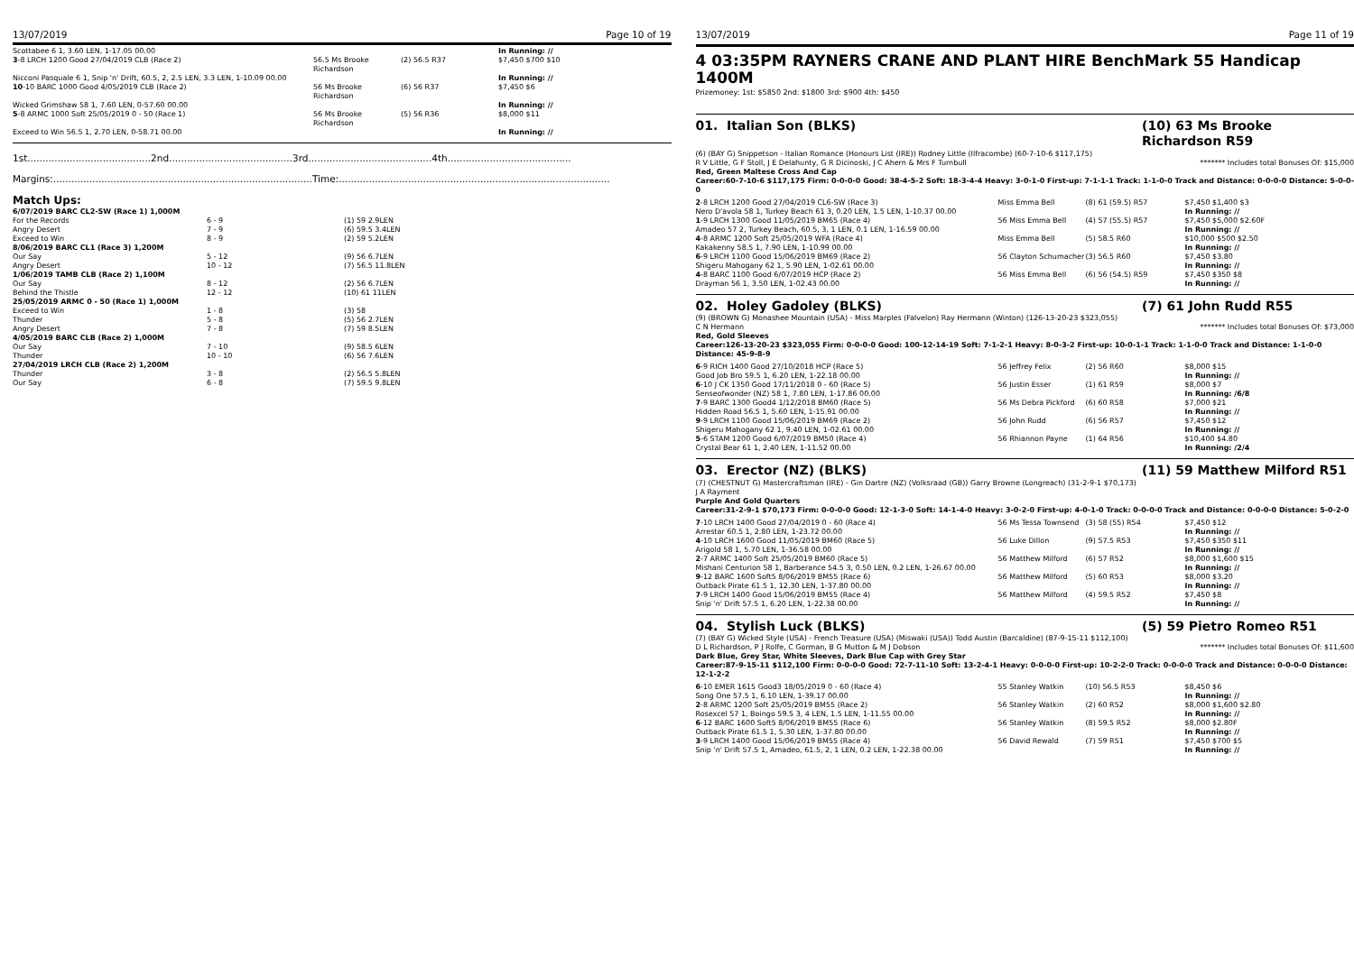13/07/2019 Page 10 of 19
| Scottabee 6 1, 3.60 LEN, 1-17.05 00.00 | | | In Running: // |
| 3 -8 LRCH 1200 Good 27/04/2019 CLB (Race 2) | 56.5 Ms Brooke Richardson | (2) 56.5 R37 | $7,450 $700 $10 |
| Nicconi Pasquale 6 1, Snip 'n' Drift, 60.5, 2, 2.5 LEN, 3.3 LEN, 1-10.09 00.00 | | | In Running: // |
| 10 -10 BARC 1000 Good 4/05/2019 CLB (Race 2) | 56 Ms Brooke Richardson | (6) 56 R37 | $7,450 $6 |
| Wicked Grimshaw 58 1, 7.60 LEN, 0-57.60 00.00 | | | In Running: // |
| 5 -8 ARMC 1000 Soft 25/05/2019 0 - 50 (Race 1) | 56 Ms Brooke Richardson | (5) 56 R36 | $8,000 $11 |
| Exceed to Win 56.5 1, 2.70 LEN, 0-58.71 00.00 | | | In Running: // |
1st.........................................2nd.........................................3rd.........................................4th.........................................
Margins:......................................................................................Time:..........................................................................................
Match Ups:
| 6/07/2019 BARC CL2-SW (Race 1) 1,000M | | |
| For the Records | 6 - 9 | (1) 59 2.9LEN |
| Angry Desert | 7 - 9 | (6) 59.5 3.4LEN |
| Exceed to Win | 8 - 9 | (2) 59 5.2LEN |
| 8/06/2019 BARC CL1 (Race 3) 1,200M | | |
| Our Say | 5 - 12 | (9) 56 6.7LEN |
| Angry Desert | 10 - 12 | (7) 56.5 11.8LEN |
| 1/06/2019 TAMB CLB (Race 2) 1,100M | | |
| Our Say | 8 - 12 | (2) 56 6.7LEN |
| Behind the Thistle | 12 - 12 | (10) 61 11LEN |
| 25/05/2019 ARMC 0 - 50 (Race 1) 1,000M | | |
| Exceed to Win | 1 - 8 | (3) 58 |
| Thunder | 5 - 8 | (5) 56 2.7LEN |
| Angry Desert | 7 - 8 | (7) 59 8.5LEN |
| 4/05/2019 BARC CLB (Race 2) 1,000M | | |
| Our Say | 7 - 10 | (9) 58.5 6LEN |
| Thunder | 10 - 10 | (6) 56 7.6LEN |
| 27/04/2019 LRCH CLB (Race 2) 1,200M | | |
| Thunder | 3 - 8 | (2) 56.5 5.8LEN |
| Our Say | 6 - 8 | (7) 59.5 9.8LEN |
13/07/2019 Page 11 of 19
4 03:35PM RAYNERS CRANE AND PLANT HIRE BenchMark 55 Handicap 1400M
Prizemoney: 1st: $5850 2nd: $1800 3rd: $900 4th: $450
01. Italian Son (BLKS) (10) 63 Ms Brooke Richardson R59
(6) (BAY G) Snippetson - Italian Romance (Honours List (IRE)) Rodney Little (Ilfracombe) (60-7-10-6 $117,175)
R V Little, G F Stoll, J E Delahunty, G R Dicinoski, J C Ahern & Mrs F Turnbull ******* Includes total Bonuses Of: $15,000
Red, Green Maltese Cross And Cap
Career:60-7-10-6 $117,175 Firm: 0-0-0-0 Good: 38-4-5-2 Soft: 18-3-4-4 Heavy: 3-0-1-0 First-up: 7-1-1-1 Track: 1-1-0-0 Track and Distance: 0-0-0-0 Distance: 5-0-0-0
| 2 -8 LRCH 1200 Good 27/04/2019 CL6-SW (Race 3) | Miss Emma Bell | (8) 61 (59.5) R57 | $7,450 $1,400 $3 |
| Nero D'avola 58 1, Turkey Beach 61 3, 0.20 LEN, 1.5 LEN, 1-10.37 00.00 | | | In Running: // |
| 1 -9 LRCH 1300 Good 11/05/2019 BM65 (Race 4) | 56 Miss Emma Bell | (4) 57 (55.5) R57 | $7,450 $5,000 $2.60F |
| Amadeo 57 2, Turkey Beach, 60.5, 3, 1 LEN, 0.1 LEN, 1-16.59 00.00 | | | In Running: // |
| 4 -8 ARMC 1200 Soft 25/05/2019 WFA (Race 4) | Miss Emma Bell | (5) 58.5 R60 | $10,000 $500 $2.50 |
| Kakakenny 58.5 1, 7.90 LEN, 1-10.99 00.00 | | | In Running: // |
| 6 -9 LRCH 1100 Good 15/06/2019 BM69 (Race 2) | 56 Clayton Schumacher | (3) 56.5 R60 | $7,450 $3.80 |
| Shigeru Mahogany 62 1, 5.90 LEN, 1-02.61 00.00 | | | In Running: // |
| 4 -8 BARC 1100 Good 6/07/2019 HCP (Race 2) | 56 Miss Emma Bell | (6) 56 (54.5) R59 | $7,450 $350 $8 |
| Drayman 56 1, 3.50 LEN, 1-02.43 00.00 | | | In Running: // |
02. Holey Gadoley (BLKS) (7) 61 John Rudd R55
(9) (BROWN G) Monashee Mountain (USA) - Miss Marples (Falvelon) Ray Hermann (Winton) (126-13-20-23 $323,055)
C N Hermann ******* Includes total Bonuses Of: $73,000
Red, Gold Sleeves
Career:126-13-20-23 $323,055 Firm: 0-0-0-0 Good: 100-12-14-19 Soft: 7-1-2-1 Heavy: 8-0-3-2 First-up: 10-0-1-1 Track: 1-1-0-0 Track and Distance: 1-1-0-0 Distance: 45-9-8-9
| 6 -9 RICH 1400 Good 27/10/2018 HCP (Race 5) | 56 Jeffrey Felix | (2) 56 R60 | $8,000 $15 |
| Good Job Bro 59.5 1, 6.20 LEN, 1-22.18 00.00 | | | In Running: // |
| 6 -10 J CK 1350 Good 17/11/2018 0 - 60 (Race 5) | 56 Justin Esser | (1) 61 R59 | $8,000 $7 |
| Senseofwonder (NZ) 58 1, 7.80 LEN, 1-17.86 00.00 | | | In Running: /6/8 |
| 7 -9 BARC 1300 Good4 1/12/2018 BM60 (Race 5) | 56 Ms Debra Pickford | (6) 60 R58 | $7,000 $21 |
| Hidden Road 56.5 1, 5.60 LEN, 1-15.91 00.00 | | | In Running: // |
| 9 -9 LRCH 1100 Good 15/06/2019 BM69 (Race 2) | 56 John Rudd | (6) 56 R57 | $7,450 $12 |
| Shigeru Mahogany 62 1, 9.40 LEN, 1-02.61 00.00 | | | In Running: // |
| 5 -6 STAM 1200 Good 6/07/2019 BM50 (Race 4) | 56 Rhiannon Payne | (1) 64 R56 | $10,400 $4.80 |
| Crystal Bear 61 1, 2.40 LEN, 1-11.52 00.00 | | | In Running: /2/4 |
03. Erector (NZ) (BLKS) (11) 59 Matthew Milford R51
(7) (CHESTNUT G) Mastercraftsman (IRE) - Gin Dartre (NZ) (Volksraad (GB)) Garry Browne (Longreach) (31-2-9-1 $70,173)
J A Rayment
Purple And Gold Quarters
Career:31-2-9-1 $70,173 Firm: 0-0-0-0 Good: 12-1-3-0 Soft: 14-1-4-0 Heavy: 3-0-2-0 First-up: 4-0-1-0 Track: 0-0-0-0 Track and Distance: 0-0-0-0 Distance: 5-0-2-0
| 7 -10 LRCH 1400 Good 27/04/2019 0 - 60 (Race 4) | 56 Ms Tessa Townsend | (3) 58 (55) R54 | $7,450 $12 |
| Arrestar 60.5 1, 2.80 LEN, 1-23.72 00.00 | | | In Running: // |
| 4 -10 LRCH 1600 Good 11/05/2019 BM60 (Race 5) | 56 Luke Dillon | (9) 57.5 R53 | $7,450 $350 $11 |
| Arigold 58 1, 5.70 LEN, 1-36.58 00.00 | | | In Running: // |
| 2 -7 ARMC 1400 Soft 25/05/2019 BM60 (Race 5) | 56 Matthew Milford | (6) 57 R52 | $8,000 $1,600 $15 |
| Mishani Centurion 58 1, Barberance 54.5 3, 0.50 LEN, 0.2 LEN, 1-26.67 00.00 | | | In Running: // |
| 9 -12 BARC 1600 Soft5 8/06/2019 BM55 (Race 6) | 56 Matthew Milford | (5) 60 R53 | $8,000 $3.20 |
| Outback Pirate 61.5 1, 12.30 LEN, 1-37.80 00.00 | | | In Running: // |
| 7 -9 LRCH 1400 Good 15/06/2019 BM55 (Race 4) | 56 Matthew Milford | (4) 59.5 R52 | $7,450 $8 |
| Snip 'n' Drift 57.5 1, 6.20 LEN, 1-22.38 00.00 | | | In Running: // |
04. Stylish Luck (BLKS) (5) 59 Pietro Romeo R51
(7) (BAY G) Wicked Style (USA) - French Treasure (USA) (Miswaki (USA)) Todd Austin (Barcaldine) (87-9-15-11 $112,100)
D L Richardson, P J Rolfe, C Gorman, B G Mutton & M J Dobson ******* Includes total Bonuses Of: $11,600
Dark Blue, Grey Star, White Sleeves, Dark Blue Cap with Grey Star
Career:87-9-15-11 $112,100 Firm: 0-0-0-0 Good: 72-7-11-10 Soft: 13-2-4-1 Heavy: 0-0-0-0 First-up: 10-2-2-0 Track: 0-0-0-0 Track and Distance: 0-0-0-0 Distance: 12-1-2-2
| 6 -10 EMER 1615 Good3 18/05/2019 0 - 60 (Race 4) | 55 Stanley Watkin | (10) 56.5 R53 | $8,450 $6 |
| Song One 57.5 1, 6.10 LEN, 1-39.17 00.00 | | | In Running: // |
| 2 -8 ARMC 1200 Soft 25/05/2019 BM55 (Race 2) | 56 Stanley Watkin | (2) 60 R52 | $8,000 $1,600 $2.80 |
| Rosexcel 57 1, Boingo 59.5 3, 4 LEN, 1.5 LEN, 1-11.55 00.00 | | | In Running: // |
| 6 -12 BARC 1600 Soft5 8/06/2019 BM55 (Race 6) | 56 Stanley Watkin | (8) 59.5 R52 | $8,000 $2.80F |
| Outback Pirate 61.5 1, 5.30 LEN, 1-37.80 00.00 | | | In Running: // |
| 3 -9 LRCH 1400 Good 15/06/2019 BM55 (Race 4) | 56 David Rewald | (7) 59 R51 | $7,450 $700 $5 |
| Snip 'n' Drift 57.5 1, Amadeo, 61.5, 2, 1 LEN, 0.2 LEN, 1-22.38 00.00 | | | In Running: // |